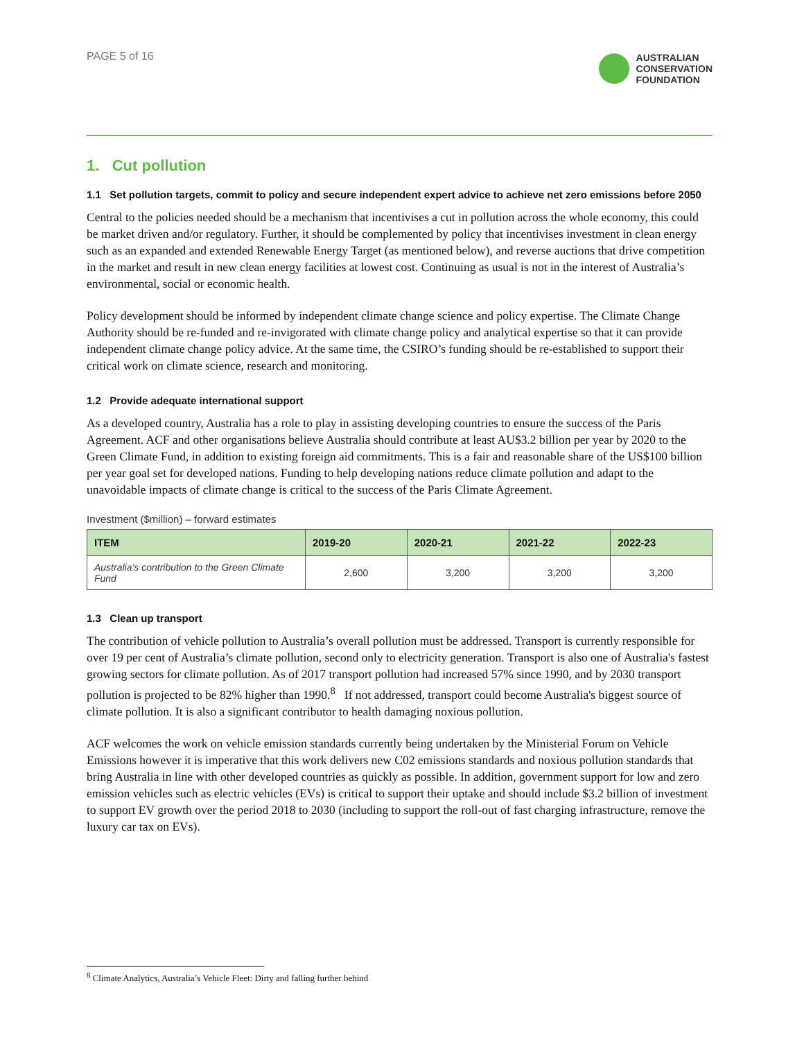PAGE 5 of 16
AUSTRALIAN
CONSERVATION
FOUNDATION
1. Cut pollution
1.1 Set pollution targets, commit to policy and secure independent expert advice to achieve net zero emissions before 2050
Central to the policies needed should be a mechanism that incentivises a cut in pollution across the whole economy, this could be market driven and/or regulatory. Further, it should be complemented by policy that incentivises investment in clean energy such as an expanded and extended Renewable Energy Target (as mentioned below), and reverse auctions that drive competition in the market and result in new clean energy facilities at lowest cost. Continuing as usual is not in the interest of Australia’s environmental, social or economic health.
Policy development should be informed by independent climate change science and policy expertise. The Climate Change Authority should be re-funded and re-invigorated with climate change policy and analytical expertise so that it can provide independent climate change policy advice. At the same time, the CSIRO’s funding should be re-established to support their critical work on climate science, research and monitoring.
1.2 Provide adequate international support
As a developed country, Australia has a role to play in assisting developing countries to ensure the success of the Paris Agreement. ACF and other organisations believe Australia should contribute at least AU$3.2 billion per year by 2020 to the Green Climate Fund, in addition to existing foreign aid commitments. This is a fair and reasonable share of the US$100 billion per year goal set for developed nations. Funding to help developing nations reduce climate pollution and adapt to the unavoidable impacts of climate change is critical to the success of the Paris Climate Agreement.
Investment ($million) – forward estimates
| ITEM | 2019-20 | 2020-21 | 2021-22 | 2022-23 |
| --- | --- | --- | --- | --- |
| Australia’s contribution to the Green Climate Fund | 2,600 | 3,200 | 3,200 | 3,200 |
1.3 Clean up transport
The contribution of vehicle pollution to Australia’s overall pollution must be addressed. Transport is currently responsible for over 19 per cent of Australia’s climate pollution, second only to electricity generation. Transport is also one of Australia's fastest growing sectors for climate pollution. As of 2017 transport pollution had increased 57% since 1990, and by 2030 transport pollution is projected to be 82% higher than 1990.<sup>8</sup> If not addressed, transport could become Australia's biggest source of climate pollution. It is also a significant contributor to health damaging noxious pollution.
ACF welcomes the work on vehicle emission standards currently being undertaken by the Ministerial Forum on Vehicle Emissions however it is imperative that this work delivers new C02 emissions standards and noxious pollution standards that bring Australia in line with other developed countries as quickly as possible. In addition, government support for low and zero emission vehicles such as electric vehicles (EVs) is critical to support their uptake and should include $3.2 billion of investment to support EV growth over the period 2018 to 2030 (including to support the roll-out of fast charging infrastructure, remove the luxury car tax on EVs).
<sup>8</sup> Climate Analytics, Australia’s Vehicle Fleet: Dirty and falling further behind